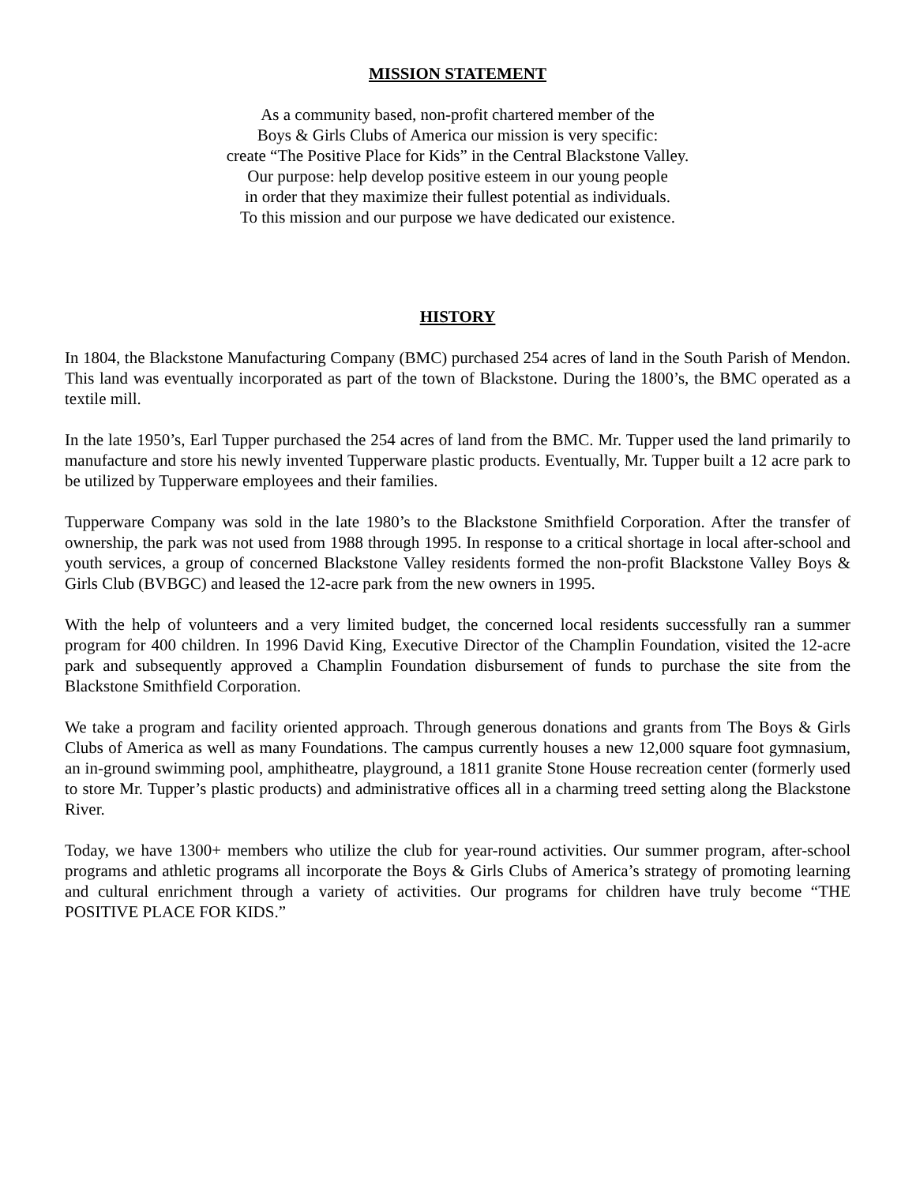MISSION STATEMENT
As a community based, non-profit chartered member of the
Boys & Girls Clubs of America our mission is very specific:
create “The Positive Place for Kids” in the Central Blackstone Valley.
Our purpose: help develop positive esteem in our young people
in order that they maximize their fullest potential as individuals.
To this mission and our purpose we have dedicated our existence.
HISTORY
In 1804, the Blackstone Manufacturing Company (BMC) purchased 254 acres of land in the South Parish of Mendon. This land was eventually incorporated as part of the town of Blackstone. During the 1800’s, the BMC operated as a textile mill.
In the late 1950’s, Earl Tupper purchased the 254 acres of land from the BMC. Mr. Tupper used the land primarily to manufacture and store his newly invented Tupperware plastic products. Eventually, Mr. Tupper built a 12 acre park to be utilized by Tupperware employees and their families.
Tupperware Company was sold in the late 1980’s to the Blackstone Smithfield Corporation. After the transfer of ownership, the park was not used from 1988 through 1995. In response to a critical shortage in local after-school and youth services, a group of concerned Blackstone Valley residents formed the non-profit Blackstone Valley Boys & Girls Club (BVBGC) and leased the 12-acre park from the new owners in 1995.
With the help of volunteers and a very limited budget, the concerned local residents successfully ran a summer program for 400 children. In 1996 David King, Executive Director of the Champlin Foundation, visited the 12-acre park and subsequently approved a Champlin Foundation disbursement of funds to purchase the site from the Blackstone Smithfield Corporation.
We take a program and facility oriented approach. Through generous donations and grants from The Boys & Girls Clubs of America as well as many Foundations. The campus currently houses a new 12,000 square foot gymnasium, an in-ground swimming pool, amphitheatre, playground, a 1811 granite Stone House recreation center (formerly used to store Mr. Tupper’s plastic products) and administrative offices all in a charming treed setting along the Blackstone River.
Today, we have 1300+ members who utilize the club for year-round activities. Our summer program, after-school programs and athletic programs all incorporate the Boys & Girls Clubs of America’s strategy of promoting learning and cultural enrichment through a variety of activities. Our programs for children have truly become “THE POSITIVE PLACE FOR KIDS.”